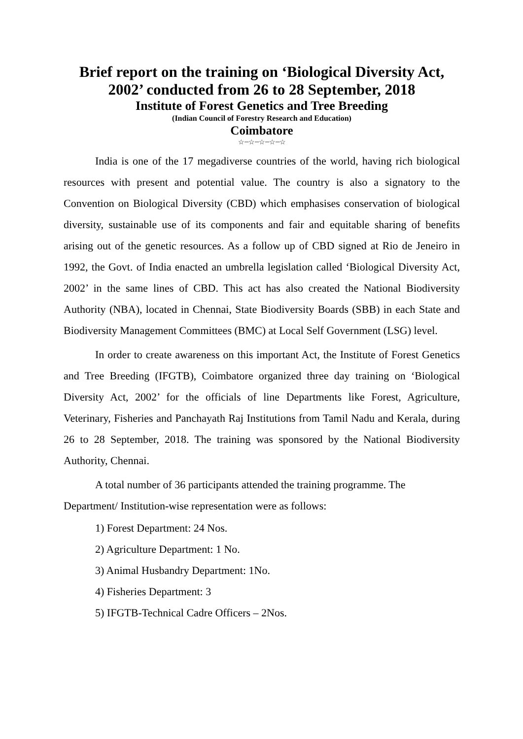Brief report on the training on ‘Biological Diversity Act, 2002’ conducted from 26 to 28 September, 2018
Institute of Forest Genetics and Tree Breeding
(Indian Council of Forestry Research and Education)
Coimbatore
☆┈☆┈☆┈☆┈☆
India is one of the 17 megadiverse countries of the world, having rich biological resources with present and potential value. The country is also a signatory to the Convention on Biological Diversity (CBD) which emphasises conservation of biological diversity, sustainable use of its components and fair and equitable sharing of benefits arising out of the genetic resources. As a follow up of CBD signed at Rio de Jeneiro in 1992, the Govt. of India enacted an umbrella legislation called ‘Biological Diversity Act, 2002’ in the same lines of CBD. This act has also created the National Biodiversity Authority (NBA), located in Chennai, State Biodiversity Boards (SBB) in each State and Biodiversity Management Committees (BMC) at Local Self Government (LSG) level.
In order to create awareness on this important Act, the Institute of Forest Genetics and Tree Breeding (IFGTB), Coimbatore organized three day training on ‘Biological Diversity Act, 2002’ for the officials of line Departments like Forest, Agriculture, Veterinary, Fisheries and Panchayath Raj Institutions from Tamil Nadu and Kerala, during 26 to 28 September, 2018. The training was sponsored by the National Biodiversity Authority, Chennai.
A total number of 36 participants attended the training programme. The Department/ Institution-wise representation were as follows:
1) Forest Department: 24 Nos.
2) Agriculture Department: 1 No.
3) Animal Husbandry Department: 1No.
4) Fisheries Department: 3
5) IFGTB-Technical Cadre Officers – 2Nos.